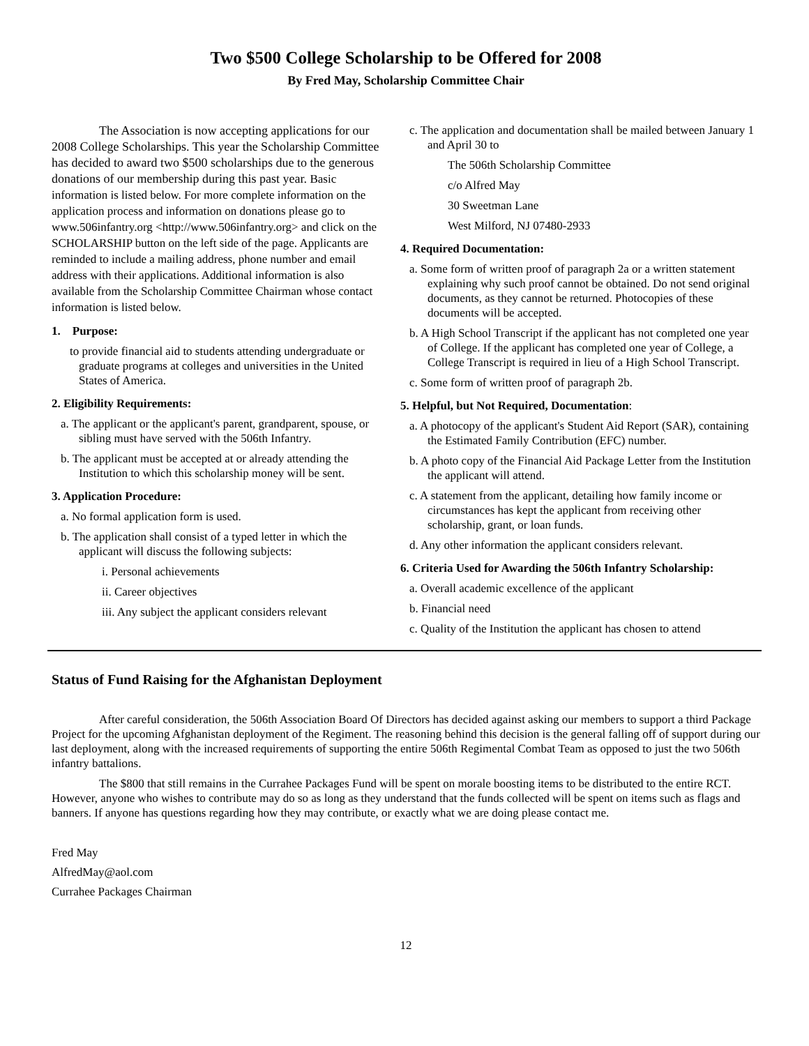Two $500 College Scholarship to be Offered for 2008
By Fred May, Scholarship Committee Chair
The Association is now accepting applications for our 2008 College Scholarships. This year the Scholarship Committee has decided to award two $500 scholarships due to the generous donations of our membership during this past year. Basic information is listed below. For more complete information on the application process and information on donations please go to www.506infantry.org <http://www.506infantry.org> and click on the SCHOLARSHIP button on the left side of the page. Applicants are reminded to include a mailing address, phone number and email address with their applications. Additional information is also available from the Scholarship Committee Chairman whose contact information is listed below.
1. Purpose:
to provide financial aid to students attending undergraduate or graduate programs at colleges and universities in the United States of America.
2. Eligibility Requirements:
a. The applicant or the applicant's parent, grandparent, spouse, or sibling must have served with the 506th Infantry.
b. The applicant must be accepted at or already attending the Institution to which this scholarship money will be sent.
3. Application Procedure:
a. No formal application form is used.
b. The application shall consist of a typed letter in which the applicant will discuss the following subjects:
i. Personal achievements
ii. Career objectives
iii. Any subject the applicant considers relevant
c. The application and documentation shall be mailed between January 1 and April 30 to
The 506th Scholarship Committee
c/o Alfred May
30 Sweetman Lane
West Milford, NJ 07480-2933
4. Required Documentation:
a. Some form of written proof of paragraph 2a or a written statement explaining why such proof cannot be obtained. Do not send original documents, as they cannot be returned. Photocopies of these documents will be accepted.
b. A High School Transcript if the applicant has not completed one year of College. If the applicant has completed one year of College, a College Transcript is required in lieu of a High School Transcript.
c. Some form of written proof of paragraph 2b.
5. Helpful, but Not Required, Documentation:
a. A photocopy of the applicant's Student Aid Report (SAR), containing the Estimated Family Contribution (EFC) number.
b. A photo copy of the Financial Aid Package Letter from the Institution the applicant will attend.
c. A statement from the applicant, detailing how family income or circumstances has kept the applicant from receiving other scholarship, grant, or loan funds.
d. Any other information the applicant considers relevant.
6. Criteria Used for Awarding the 506th Infantry Scholarship:
a. Overall academic excellence of the applicant
b. Financial need
c. Quality of the Institution the applicant has chosen to attend
Status of Fund Raising for the Afghanistan Deployment
After careful consideration, the 506th Association Board Of Directors has decided against asking our members to support a third Package Project for the upcoming Afghanistan deployment of the Regiment. The reasoning behind this decision is the general falling off of support during our last deployment, along with the increased requirements of supporting the entire 506th Regimental Combat Team as opposed to just the two 506th infantry battalions.
The $800 that still remains in the Currahee Packages Fund will be spent on morale boosting items to be distributed to the entire RCT. However, anyone who wishes to contribute may do so as long as they understand that the funds collected will be spent on items such as flags and banners. If anyone has questions regarding how they may contribute, or exactly what we are doing please contact me.
Fred May
AlfredMay@aol.com
Currahee Packages Chairman
12